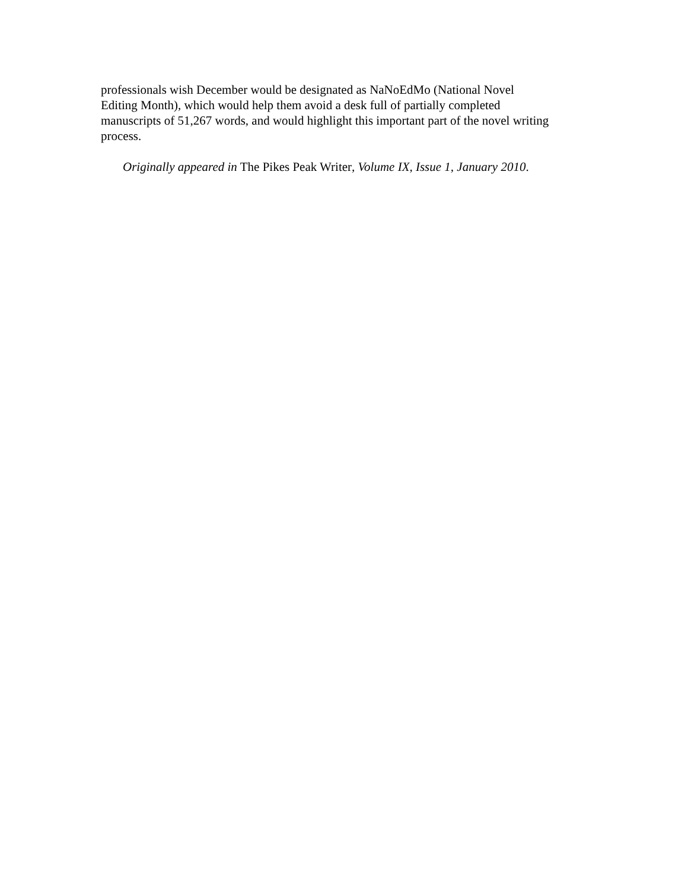professionals wish December would be designated as NaNoEdMo (National Novel
Editing Month), which would help them avoid a desk full of partially completed
manuscripts of 51,267 words, and would highlight this important part of the novel writing
process.
Originally appeared in The Pikes Peak Writer, Volume IX, Issue 1, January 2010.